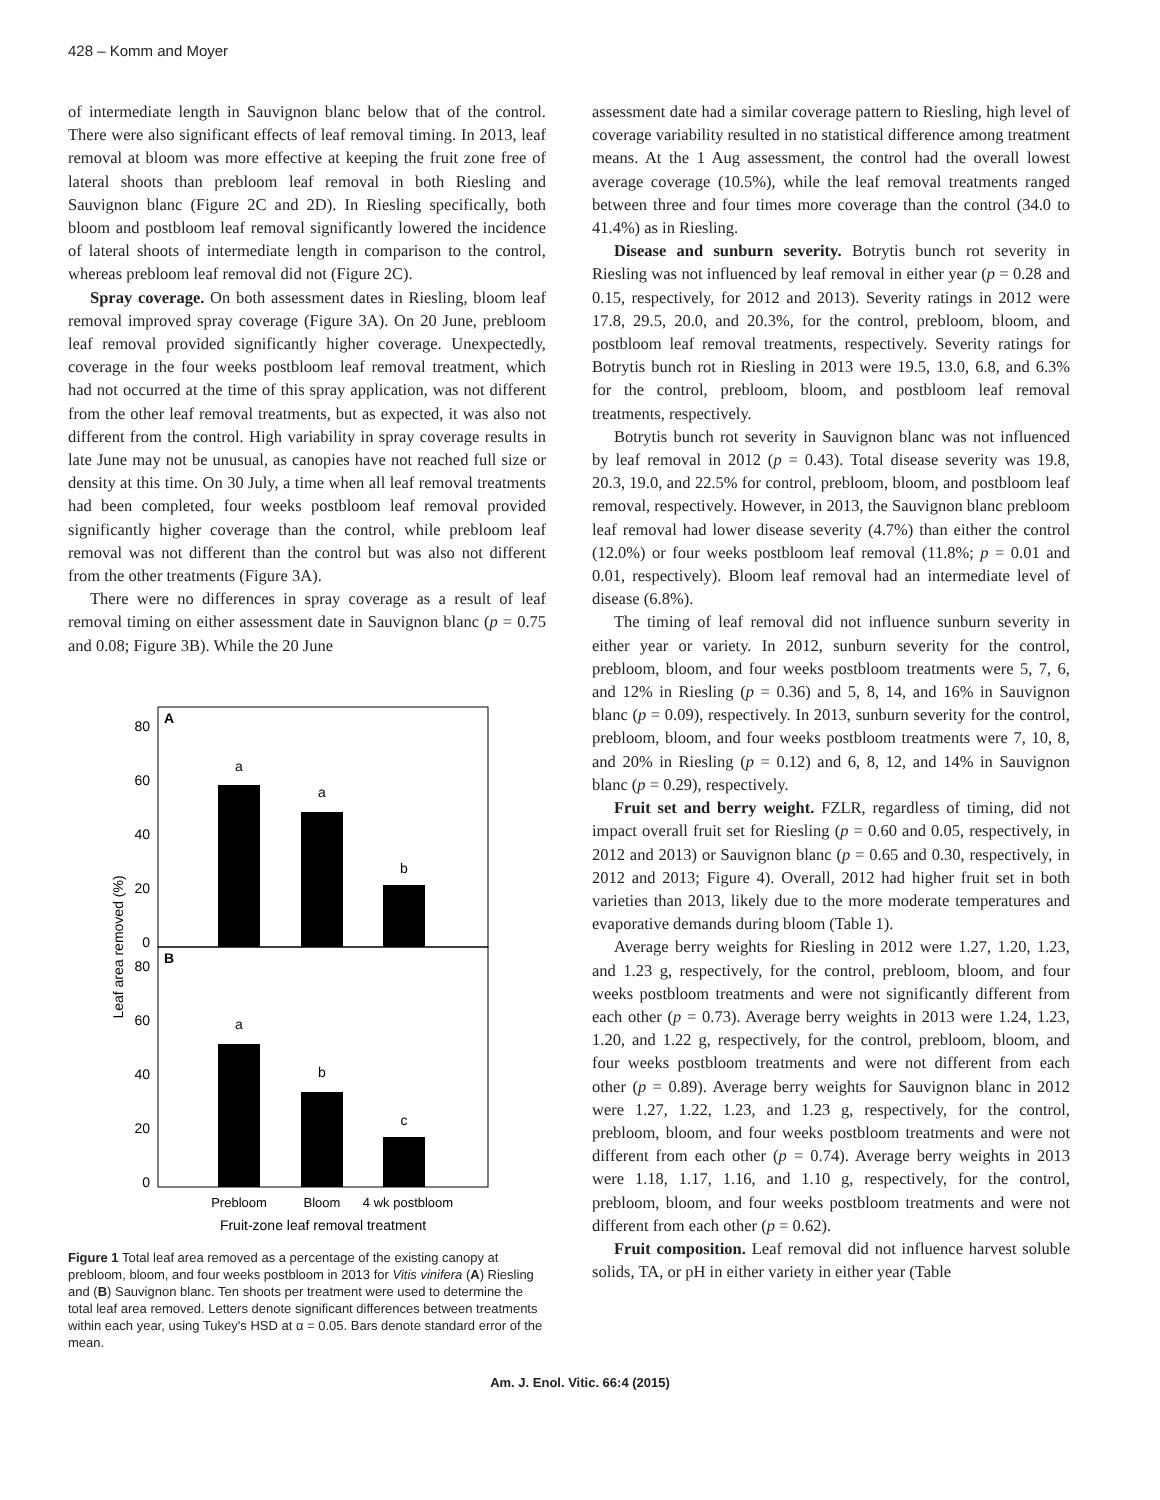428 – Komm and Moyer
of intermediate length in Sauvignon blanc below that of the control. There were also significant effects of leaf removal timing. In 2013, leaf removal at bloom was more effective at keeping the fruit zone free of lateral shoots than prebloom leaf removal in both Riesling and Sauvignon blanc (Figure 2C and 2D). In Riesling specifically, both bloom and postbloom leaf removal significantly lowered the incidence of lateral shoots of intermediate length in comparison to the control, whereas prebloom leaf removal did not (Figure 2C).
Spray coverage. On both assessment dates in Riesling, bloom leaf removal improved spray coverage (Figure 3A). On 20 June, prebloom leaf removal provided significantly higher coverage. Unexpectedly, coverage in the four weeks postbloom leaf removal treatment, which had not occurred at the time of this spray application, was not different from the other leaf removal treatments, but as expected, it was also not different from the control. High variability in spray coverage results in late June may not be unusual, as canopies have not reached full size or density at this time. On 30 July, a time when all leaf removal treatments had been completed, four weeks postbloom leaf removal provided significantly higher coverage than the control, while prebloom leaf removal was not different than the control but was also not different from the other treatments (Figure 3A).
There were no differences in spray coverage as a result of leaf removal timing on either assessment date in Sauvignon blanc (p = 0.75 and 0.08; Figure 3B). While the 20 June
A
B
80
60
40
20
0
80
60
40
20
0
a
a
b
a
b
c
Prebloom
Bloom
4 wk postbloom
Fruit-zone leaf removal treatment
Leaf area removed (%)
Figure 1 Total leaf area removed as a percentage of the existing canopy at prebloom, bloom, and four weeks postbloom in 2013 for Vitis vinifera (A) Riesling and (B) Sauvignon blanc. Ten shoots per treatment were used to determine the total leaf area removed. Letters denote significant differences between treatments within each year, using Tukey's HSD at α = 0.05. Bars denote standard error of the mean.
assessment date had a similar coverage pattern to Riesling, high level of coverage variability resulted in no statistical difference among treatment means. At the 1 Aug assessment, the control had the overall lowest average coverage (10.5%), while the leaf removal treatments ranged between three and four times more coverage than the control (34.0 to 41.4%) as in Riesling.
Disease and sunburn severity. Botrytis bunch rot severity in Riesling was not influenced by leaf removal in either year (p = 0.28 and 0.15, respectively, for 2012 and 2013). Severity ratings in 2012 were 17.8, 29.5, 20.0, and 20.3%, for the control, prebloom, bloom, and postbloom leaf removal treatments, respectively. Severity ratings for Botrytis bunch rot in Riesling in 2013 were 19.5, 13.0, 6.8, and 6.3% for the control, prebloom, bloom, and postbloom leaf removal treatments, respectively.
Botrytis bunch rot severity in Sauvignon blanc was not influenced by leaf removal in 2012 (p = 0.43). Total disease severity was 19.8, 20.3, 19.0, and 22.5% for control, prebloom, bloom, and postbloom leaf removal, respectively. However, in 2013, the Sauvignon blanc prebloom leaf removal had lower disease severity (4.7%) than either the control (12.0%) or four weeks postbloom leaf removal (11.8%; p = 0.01 and 0.01, respectively). Bloom leaf removal had an intermediate level of disease (6.8%).
The timing of leaf removal did not influence sunburn severity in either year or variety. In 2012, sunburn severity for the control, prebloom, bloom, and four weeks postbloom treatments were 5, 7, 6, and 12% in Riesling (p = 0.36) and 5, 8, 14, and 16% in Sauvignon blanc (p = 0.09), respectively. In 2013, sunburn severity for the control, prebloom, bloom, and four weeks postbloom treatments were 7, 10, 8, and 20% in Riesling (p = 0.12) and 6, 8, 12, and 14% in Sauvignon blanc (p = 0.29), respectively.
Fruit set and berry weight. FZLR, regardless of timing, did not impact overall fruit set for Riesling (p = 0.60 and 0.05, respectively, in 2012 and 2013) or Sauvignon blanc (p = 0.65 and 0.30, respectively, in 2012 and 2013; Figure 4). Overall, 2012 had higher fruit set in both varieties than 2013, likely due to the more moderate temperatures and evaporative demands during bloom (Table 1).
Average berry weights for Riesling in 2012 were 1.27, 1.20, 1.23, and 1.23 g, respectively, for the control, prebloom, bloom, and four weeks postbloom treatments and were not significantly different from each other (p = 0.73). Average berry weights in 2013 were 1.24, 1.23, 1.20, and 1.22 g, respectively, for the control, prebloom, bloom, and four weeks postbloom treatments and were not different from each other (p = 0.89). Average berry weights for Sauvignon blanc in 2012 were 1.27, 1.22, 1.23, and 1.23 g, respectively, for the control, prebloom, bloom, and four weeks postbloom treatments and were not different from each other (p = 0.74). Average berry weights in 2013 were 1.18, 1.17, 1.16, and 1.10 g, respectively, for the control, prebloom, bloom, and four weeks postbloom treatments and were not different from each other (p = 0.62).
Fruit composition. Leaf removal did not influence harvest soluble solids, TA, or pH in either variety in either year (Table
Am. J. Enol. Vitic. 66:4 (2015)